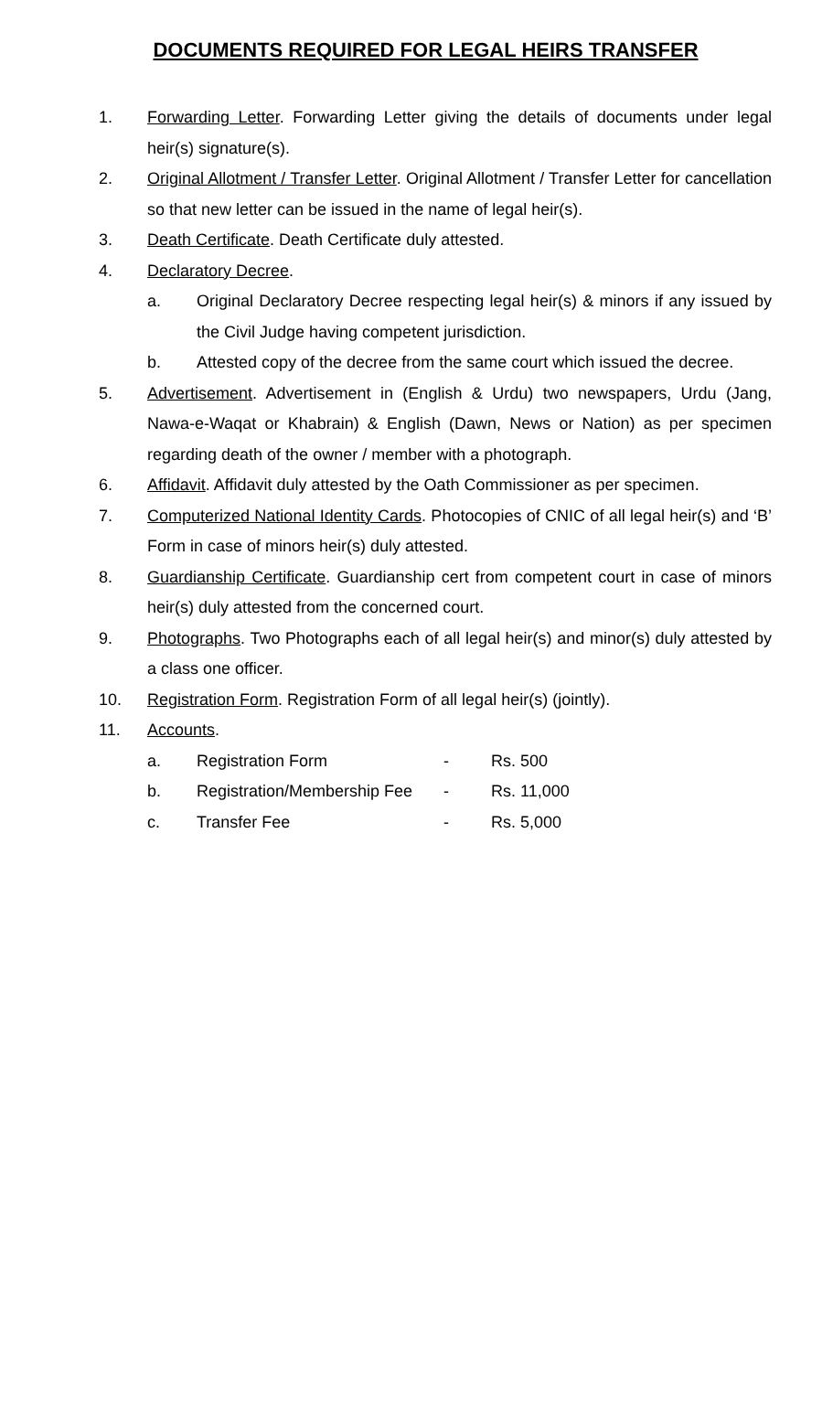DOCUMENTS REQUIRED FOR LEGAL HEIRS TRANSFER
1. Forwarding Letter. Forwarding Letter giving the details of documents under legal heir(s) signature(s).
2. Original Allotment / Transfer Letter. Original Allotment / Transfer Letter for cancellation so that new letter can be issued in the name of legal heir(s).
3. Death Certificate. Death Certificate duly attested.
4. Declaratory Decree.
a. Original Declaratory Decree respecting legal heir(s) & minors if any issued by the Civil Judge having competent jurisdiction.
b. Attested copy of the decree from the same court which issued the decree.
5. Advertisement. Advertisement in (English & Urdu) two newspapers, Urdu (Jang, Nawa-e-Waqat or Khabrain) & English (Dawn, News or Nation) as per specimen regarding death of the owner / member with a photograph.
6. Affidavit. Affidavit duly attested by the Oath Commissioner as per specimen.
7. Computerized National Identity Cards. Photocopies of CNIC of all legal heir(s) and ‘B’ Form in case of minors heir(s) duly attested.
8. Guardianship Certificate. Guardianship cert from competent court in case of minors heir(s) duly attested from the concerned court.
9. Photographs. Two Photographs each of all legal heir(s) and minor(s) duly attested by a class one officer.
10. Registration Form. Registration Form of all legal heir(s) (jointly).
11. Accounts.
a. Registration Form - Rs. 500
b. Registration/Membership Fee - Rs. 11,000
c. Transfer Fee - Rs. 5,000